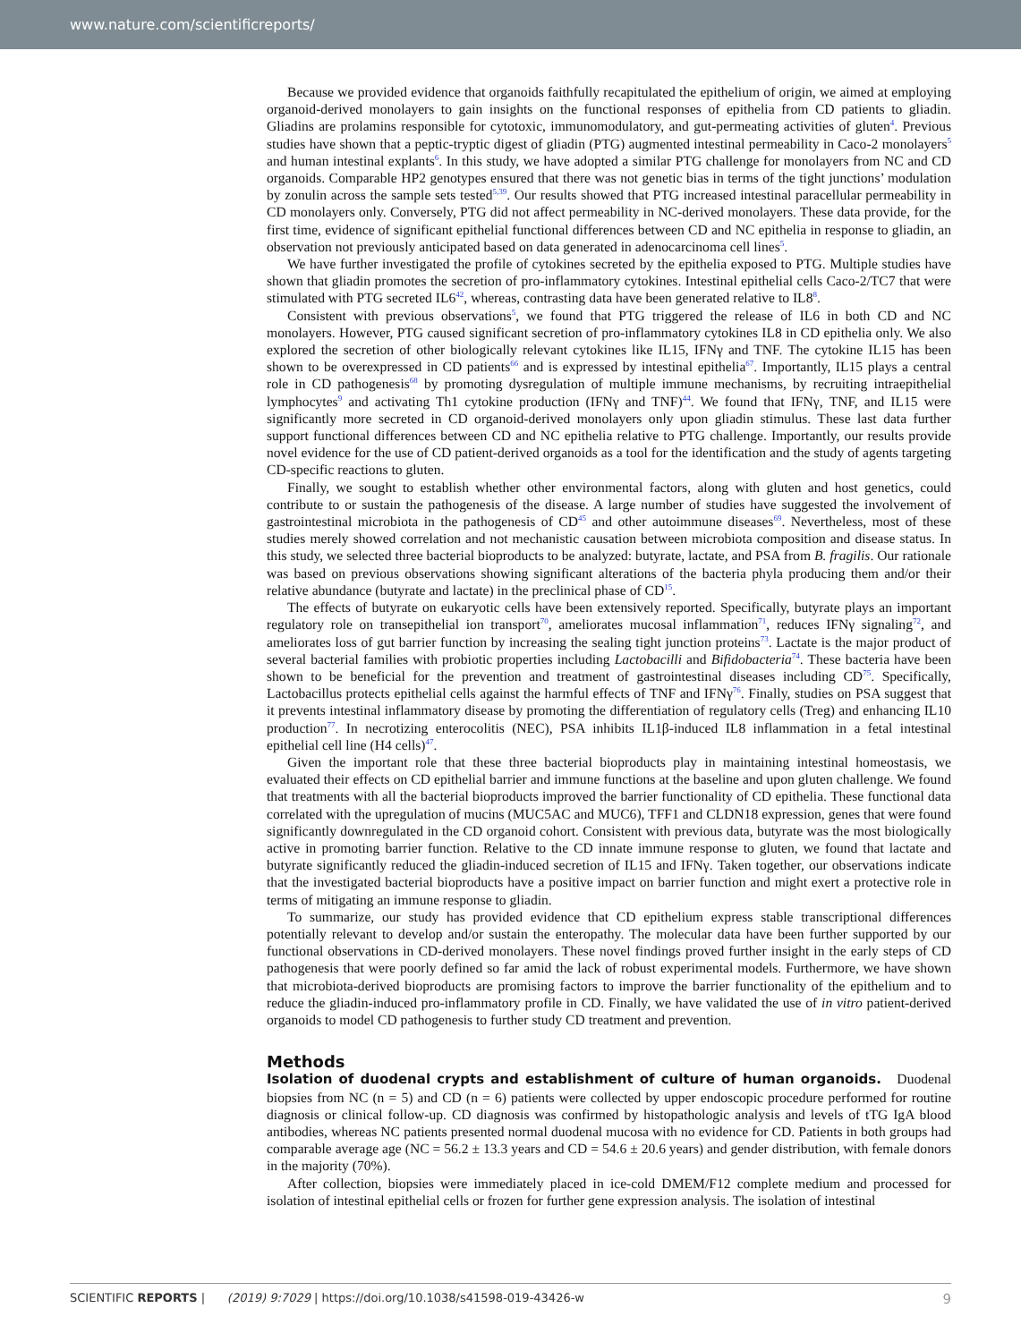www.nature.com/scientificreports/
Because we provided evidence that organoids faithfully recapitulated the epithelium of origin, we aimed at employing organoid-derived monolayers to gain insights on the functional responses of epithelia from CD patients to gliadin. Gliadins are prolamins responsible for cytotoxic, immunomodulatory, and gut-permeating activities of gluten<sup>4</sup>. Previous studies have shown that a peptic-tryptic digest of gliadin (PTG) augmented intestinal permeability in Caco-2 monolayers<sup>5</sup> and human intestinal explants<sup>6</sup>. In this study, we have adopted a similar PTG challenge for monolayers from NC and CD organoids. Comparable HP2 genotypes ensured that there was not genetic bias in terms of the tight junctions’ modulation by zonulin across the sample sets tested<sup>5,39</sup>. Our results showed that PTG increased intestinal paracellular permeability in CD monolayers only. Conversely, PTG did not affect permeability in NC-derived monolayers. These data provide, for the first time, evidence of significant epithelial functional differences between CD and NC epithelia in response to gliadin, an observation not previously anticipated based on data generated in adenocarcinoma cell lines<sup>5</sup>.
We have further investigated the profile of cytokines secreted by the epithelia exposed to PTG. Multiple studies have shown that gliadin promotes the secretion of pro-inflammatory cytokines. Intestinal epithelial cells Caco-2/TC7 that were stimulated with PTG secreted IL6<sup>42</sup>, whereas, contrasting data have been generated relative to IL8<sup>8</sup>.
Consistent with previous observations<sup>5</sup>, we found that PTG triggered the release of IL6 in both CD and NC monolayers. However, PTG caused significant secretion of pro-inflammatory cytokines IL8 in CD epithelia only. We also explored the secretion of other biologically relevant cytokines like IL15, IFNγ and TNF. The cytokine IL15 has been shown to be overexpressed in CD patients<sup>66</sup> and is expressed by intestinal epithelia<sup>67</sup>. Importantly, IL15 plays a central role in CD pathogenesis<sup>68</sup> by promoting dysregulation of multiple immune mechanisms, by recruiting intraepithelial lymphocytes<sup>9</sup> and activating Th1 cytokine production (IFNγ and TNF)<sup>44</sup>. We found that IFNγ, TNF, and IL15 were significantly more secreted in CD organoid-derived monolayers only upon gliadin stimulus. These last data further support functional differences between CD and NC epithelia relative to PTG challenge. Importantly, our results provide novel evidence for the use of CD patient-derived organoids as a tool for the identification and the study of agents targeting CD-specific reactions to gluten.
Finally, we sought to establish whether other environmental factors, along with gluten and host genetics, could contribute to or sustain the pathogenesis of the disease. A large number of studies have suggested the involvement of gastrointestinal microbiota in the pathogenesis of CD<sup>45</sup> and other autoimmune diseases<sup>69</sup>. Nevertheless, most of these studies merely showed correlation and not mechanistic causation between microbiota composition and disease status. In this study, we selected three bacterial bioproducts to be analyzed: butyrate, lactate, and PSA from B. fragilis. Our rationale was based on previous observations showing significant alterations of the bacteria phyla producing them and/or their relative abundance (butyrate and lactate) in the preclinical phase of CD<sup>15</sup>.
The effects of butyrate on eukaryotic cells have been extensively reported. Specifically, butyrate plays an important regulatory role on transepithelial ion transport<sup>70</sup>, ameliorates mucosal inflammation<sup>71</sup>, reduces IFNγ signaling<sup>72</sup>, and ameliorates loss of gut barrier function by increasing the sealing tight junction proteins<sup>73</sup>. Lactate is the major product of several bacterial families with probiotic properties including Lactobacilli and Bifidobacteria<sup>74</sup>. These bacteria have been shown to be beneficial for the prevention and treatment of gastrointestinal diseases including CD<sup>75</sup>. Specifically, Lactobacillus protects epithelial cells against the harmful effects of TNF and IFNγ<sup>76</sup>. Finally, studies on PSA suggest that it prevents intestinal inflammatory disease by promoting the differentiation of regulatory cells (Treg) and enhancing IL10 production<sup>77</sup>. In necrotizing enterocolitis (NEC), PSA inhibits IL1β-induced IL8 inflammation in a fetal intestinal epithelial cell line (H4 cells)<sup>47</sup>.
Given the important role that these three bacterial bioproducts play in maintaining intestinal homeostasis, we evaluated their effects on CD epithelial barrier and immune functions at the baseline and upon gluten challenge. We found that treatments with all the bacterial bioproducts improved the barrier functionality of CD epithelia. These functional data correlated with the upregulation of mucins (MUC5AC and MUC6), TFF1 and CLDN18 expression, genes that were found significantly downregulated in the CD organoid cohort. Consistent with previous data, butyrate was the most biologically active in promoting barrier function. Relative to the CD innate immune response to gluten, we found that lactate and butyrate significantly reduced the gliadin-induced secretion of IL15 and IFNγ. Taken together, our observations indicate that the investigated bacterial bioproducts have a positive impact on barrier function and might exert a protective role in terms of mitigating an immune response to gliadin.
To summarize, our study has provided evidence that CD epithelium express stable transcriptional differences potentially relevant to develop and/or sustain the enteropathy. The molecular data have been further supported by our functional observations in CD-derived monolayers. These novel findings proved further insight in the early steps of CD pathogenesis that were poorly defined so far amid the lack of robust experimental models. Furthermore, we have shown that microbiota-derived bioproducts are promising factors to improve the barrier functionality of the epithelium and to reduce the gliadin-induced pro-inflammatory profile in CD. Finally, we have validated the use of in vitro patient-derived organoids to model CD pathogenesis to further study CD treatment and prevention.
Methods
Isolation of duodenal crypts and establishment of culture of human organoids.
Duodenal biopsies from NC (n = 5) and CD (n = 6) patients were collected by upper endoscopic procedure performed for routine diagnosis or clinical follow-up. CD diagnosis was confirmed by histopathologic analysis and levels of tTG IgA blood antibodies, whereas NC patients presented normal duodenal mucosa with no evidence for CD. Patients in both groups had comparable average age (NC = 56.2 ± 13.3 years and CD = 54.6 ± 20.6 years) and gender distribution, with female donors in the majority (70%).
After collection, biopsies were immediately placed in ice-cold DMEM/F12 complete medium and processed for isolation of intestinal epithelial cells or frozen for further gene expression analysis. The isolation of intestinal
SCIENTIFIC REPORTS | (2019) 9:7029 | https://doi.org/10.1038/s41598-019-43426-w 9